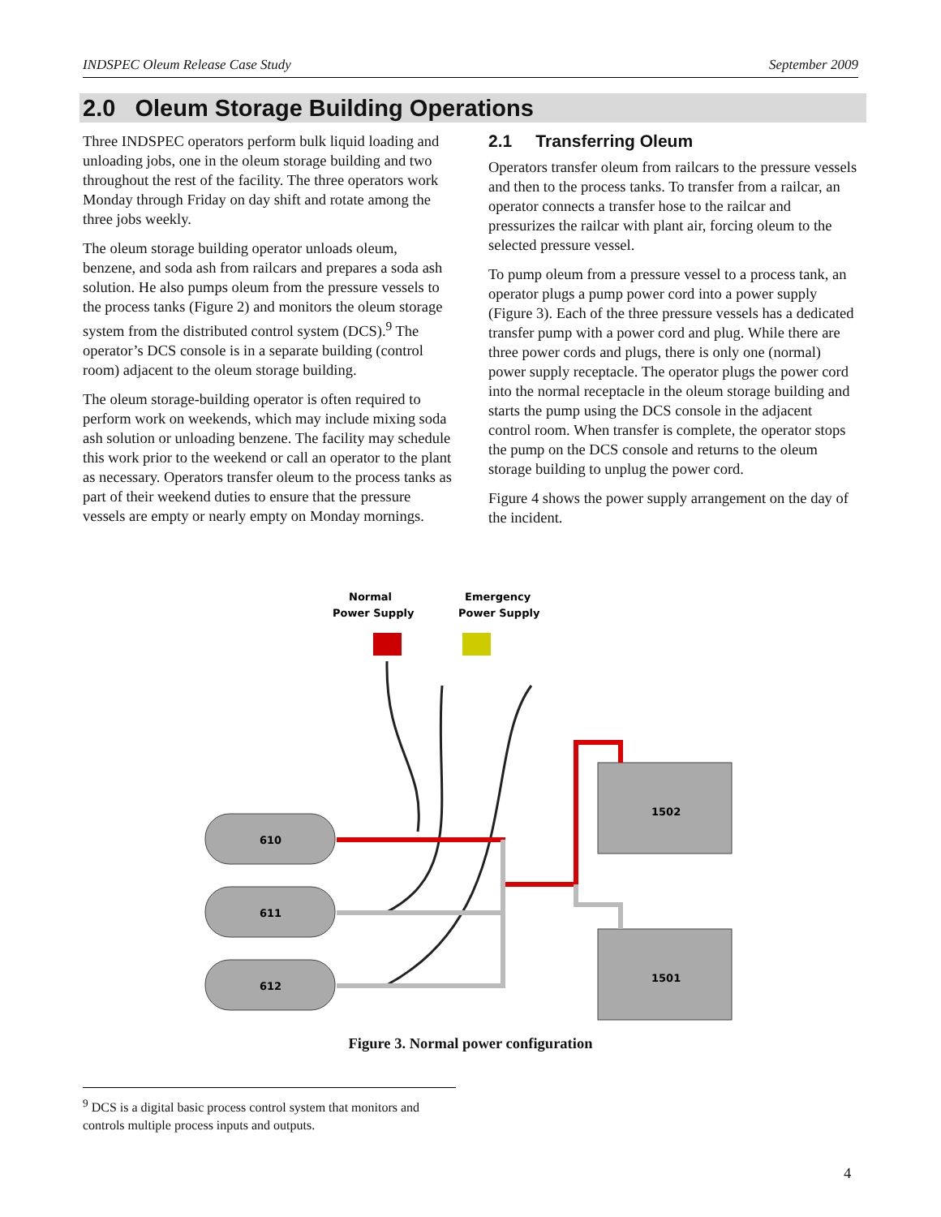INDSPEC Oleum Release Case Study September 2009
2.0 Oleum Storage Building Operations
Three INDSPEC operators perform bulk liquid loading and unloading jobs, one in the oleum storage building and two throughout the rest of the facility. The three operators work Monday through Friday on day shift and rotate among the three jobs weekly.
The oleum storage building operator unloads oleum, benzene, and soda ash from railcars and prepares a soda ash solution. He also pumps oleum from the pressure vessels to the process tanks (Figure 2) and monitors the oleum storage system from the distributed control system (DCS).<sup>9</sup> The operator’s DCS console is in a separate building (control room) adjacent to the oleum storage building.
The oleum storage-building operator is often required to perform work on weekends, which may include mixing soda ash solution or unloading benzene. The facility may schedule this work prior to the weekend or call an operator to the plant as necessary. Operators transfer oleum to the process tanks as part of their weekend duties to ensure that the pressure vessels are empty or nearly empty on Monday mornings.
2.1 Transferring Oleum
Operators transfer oleum from railcars to the pressure vessels and then to the process tanks. To transfer from a railcar, an operator connects a transfer hose to the railcar and pressurizes the railcar with plant air, forcing oleum to the selected pressure vessel.
To pump oleum from a pressure vessel to a process tank, an operator plugs a pump power cord into a power supply (Figure 3). Each of the three pressure vessels has a dedicated transfer pump with a power cord and plug. While there are three power cords and plugs, there is only one (normal) power supply receptacle. The operator plugs the power cord into the normal receptacle in the oleum storage building and starts the pump using the DCS console in the adjacent control room. When transfer is complete, the operator stops the pump on the DCS console and returns to the oleum storage building to unplug the power cord.
Figure 4 shows the power supply arrangement on the day of the incident.
Normal
Power Supply
Emergency
Power Supply
610
611
612
1502
1501
Figure 3. Normal power configuration
<sup>9</sup> DCS is a digital basic process control system that monitors and controls multiple process inputs and outputs.
4